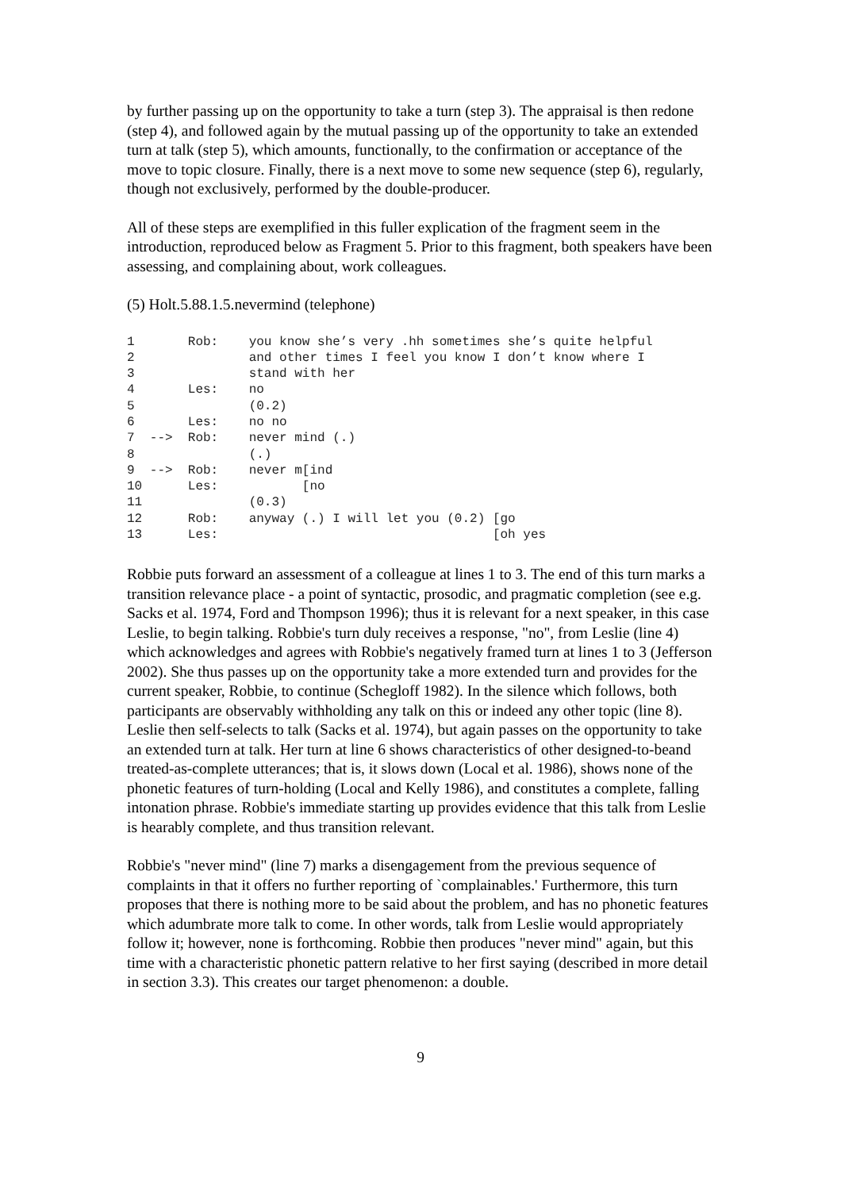by further passing up on the opportunity to take a turn (step 3). The appraisal is then redone (step 4), and followed again by the mutual passing up of the opportunity to take an extended turn at talk (step 5), which amounts, functionally, to the confirmation or acceptance of the move to topic closure. Finally, there is a next move to some new sequence (step 6), regularly, though not exclusively, performed by the double-producer.
All of these steps are exemplified in this fuller explication of the fragment seem in the introduction, reproduced below as Fragment 5. Prior to this fragment, both speakers have been assessing, and complaining about, work colleagues.
(5) Holt.5.88.1.5.nevermind (telephone)
1       Rob:    you know she’s very .hh sometimes she’s quite helpful
2               and other times I feel you know I don’t know where I
3               stand with her
4       Les:    no
5               (0.2)
6       Les:    no no
7  -->  Rob:    never mind (.)
8               (.)
9  -->  Rob:    never m[ind
10      Les:           [no
11              (0.3)
12      Rob:    anyway (.) I will let you (0.2) [go
13      Les:                                    [oh yes
Robbie puts forward an assessment of a colleague at lines 1 to 3. The end of this turn marks a transition relevance place - a point of syntactic, prosodic, and pragmatic completion (see e.g. Sacks et al. 1974, Ford and Thompson 1996); thus it is relevant for a next speaker, in this case Leslie, to begin talking. Robbie's turn duly receives a response, "no", from Leslie (line 4) which acknowledges and agrees with Robbie's negatively framed turn at lines 1 to 3 (Jefferson 2002). She thus passes up on the opportunity take a more extended turn and provides for the current speaker, Robbie, to continue (Schegloff 1982). In the silence which follows, both participants are observably withholding any talk on this or indeed any other topic (line 8). Leslie then self-selects to talk (Sacks et al. 1974), but again passes on the opportunity to take an extended turn at talk. Her turn at line 6 shows characteristics of other designed-to-beand treated-as-complete utterances; that is, it slows down (Local et al. 1986), shows none of the phonetic features of turn-holding (Local and Kelly 1986), and constitutes a complete, falling intonation phrase. Robbie's immediate starting up provides evidence that this talk from Leslie is hearably complete, and thus transition relevant.
Robbie's "never mind" (line 7) marks a disengagement from the previous sequence of complaints in that it offers no further reporting of `complainables.' Furthermore, this turn proposes that there is nothing more to be said about the problem, and has no phonetic features which adumbrate more talk to come. In other words, talk from Leslie would appropriately follow it; however, none is forthcoming. Robbie then produces "never mind" again, but this time with a characteristic phonetic pattern relative to her first saying (described in more detail in section 3.3). This creates our target phenomenon: a double.
9